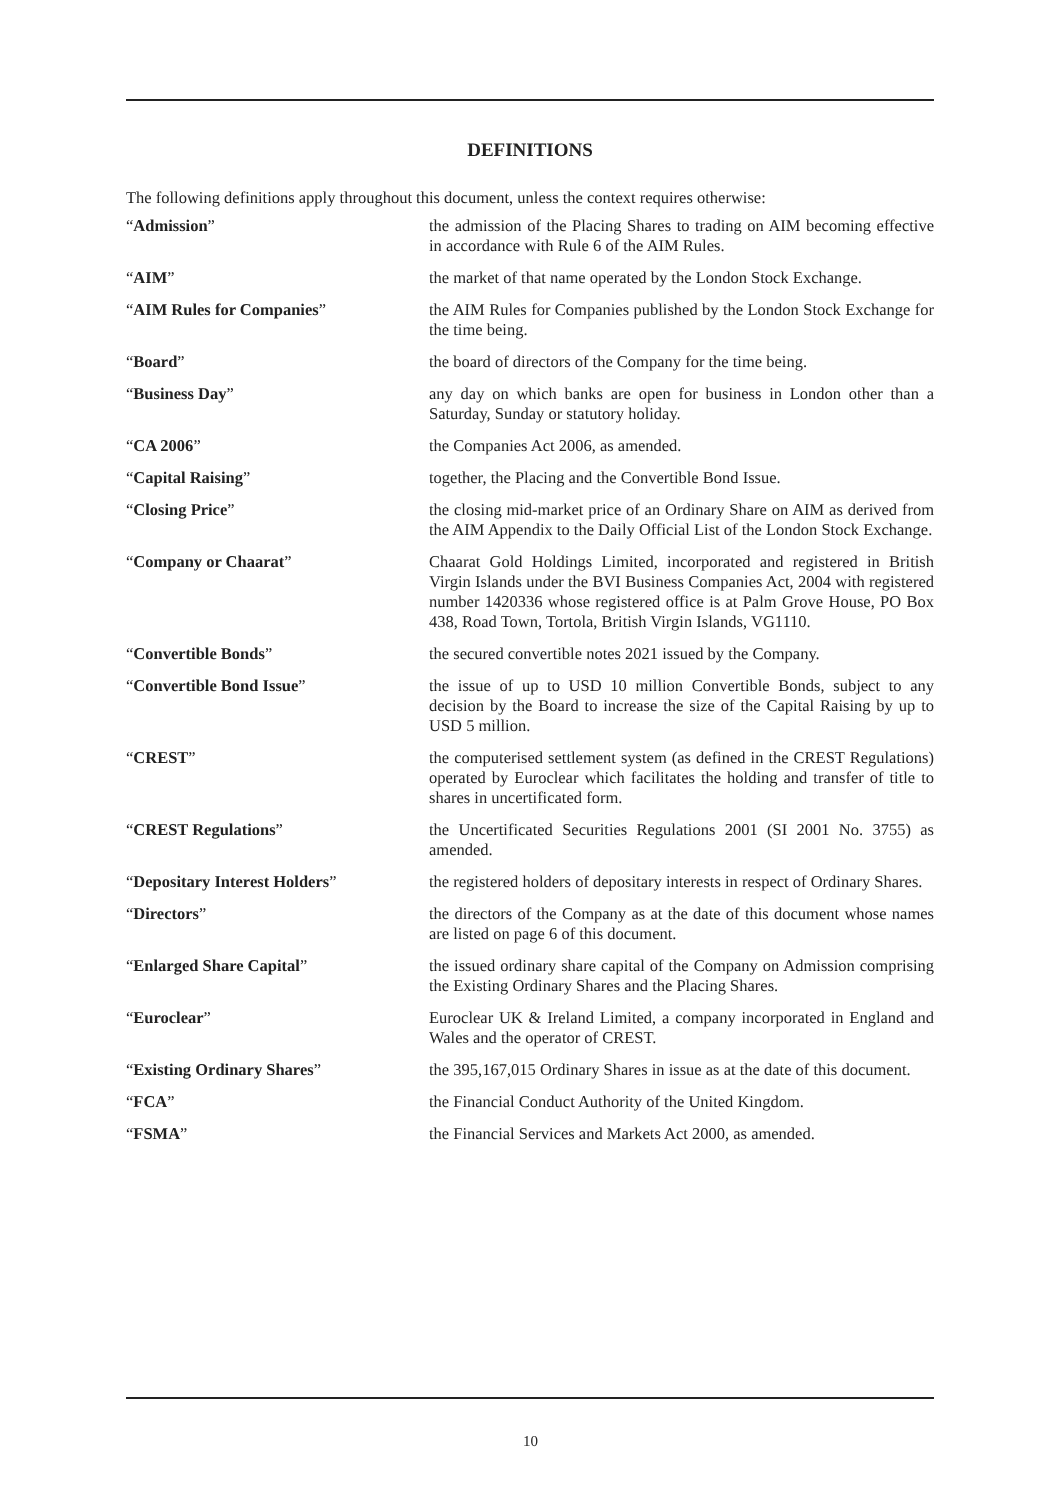DEFINITIONS
The following definitions apply throughout this document, unless the context requires otherwise:
| “ Admission ” | the admission of the Placing Shares to trading on AIM becoming effective in accordance with Rule 6 of the AIM Rules. |
| “ AIM ” | the market of that name operated by the London Stock Exchange. |
| “ AIM Rules for Companies ” | the AIM Rules for Companies published by the London Stock Exchange for the time being. |
| “ Board ” | the board of directors of the Company for the time being. |
| “ Business Day ” | any day on which banks are open for business in London other than a Saturday, Sunday or statutory holiday. |
| “ CA 2006 ” | the Companies Act 2006, as amended. |
| “ Capital Raising ” | together, the Placing and the Convertible Bond Issue. |
| “ Closing Price ” | the closing mid-market price of an Ordinary Share on AIM as derived from the AIM Appendix to the Daily Official List of the London Stock Exchange. |
| “ Company or Chaarat ” | Chaarat Gold Holdings Limited, incorporated and registered in British Virgin Islands under the BVI Business Companies Act, 2004 with registered number 1420336 whose registered office is at Palm Grove House, PO Box 438, Road Town, Tortola, British Virgin Islands, VG1110. |
| “ Convertible Bonds ” | the secured convertible notes 2021 issued by the Company. |
| “ Convertible Bond Issue ” | the issue of up to USD 10 million Convertible Bonds, subject to any decision by the Board to increase the size of the Capital Raising by up to USD 5 million. |
| “ CREST ” | the computerised settlement system (as defined in the CREST Regulations) operated by Euroclear which facilitates the holding and transfer of title to shares in uncertificated form. |
| “ CREST Regulations ” | the Uncertificated Securities Regulations 2001 (SI 2001 No. 3755) as amended. |
| “ Depositary Interest Holders ” | the registered holders of depositary interests in respect of Ordinary Shares. |
| “ Directors ” | the directors of the Company as at the date of this document whose names are listed on page 6 of this document. |
| “ Enlarged Share Capital ” | the issued ordinary share capital of the Company on Admission comprising the Existing Ordinary Shares and the Placing Shares. |
| “ Euroclear ” | Euroclear UK & Ireland Limited, a company incorporated in England and Wales and the operator of CREST. |
| “ Existing Ordinary Shares ” | the 395,167,015 Ordinary Shares in issue as at the date of this document. |
| “ FCA ” | the Financial Conduct Authority of the United Kingdom. |
| “ FSMA ” | the Financial Services and Markets Act 2000, as amended. |
10